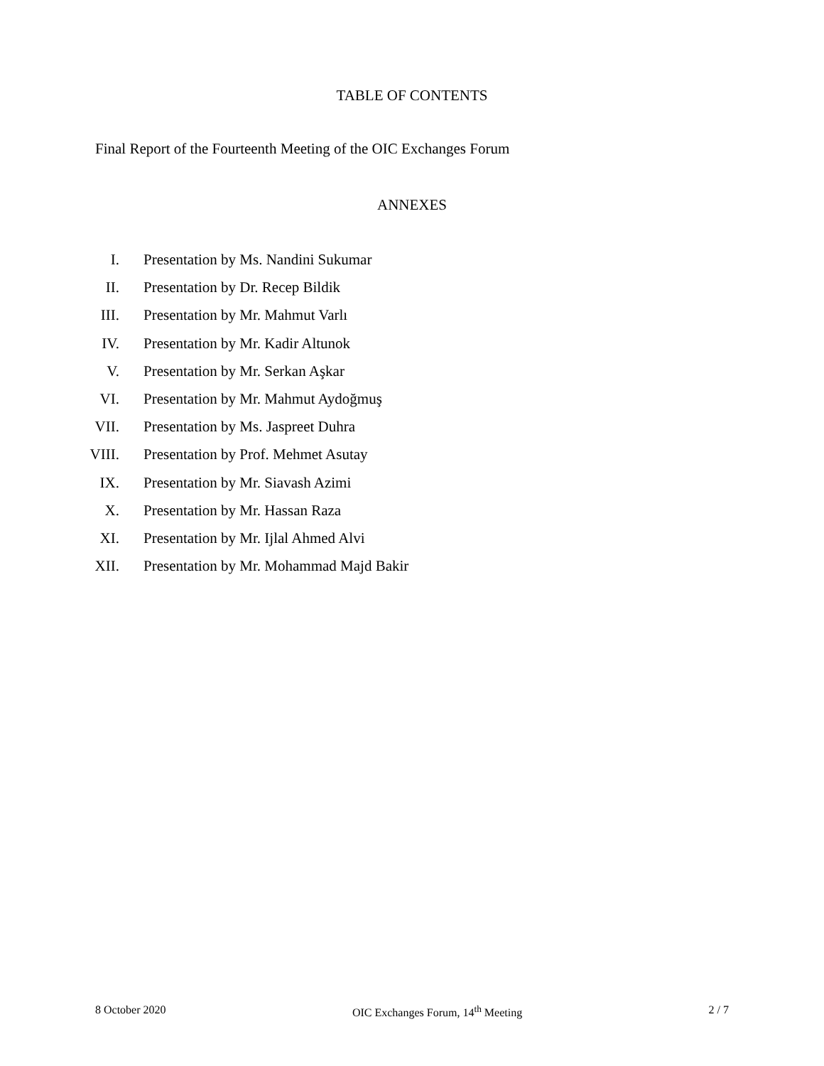TABLE OF CONTENTS
Final Report of the Fourteenth Meeting of the OIC Exchanges Forum
ANNEXES
I. Presentation by Ms. Nandini Sukumar
II. Presentation by Dr. Recep Bildik
III. Presentation by Mr. Mahmut Varlı
IV. Presentation by Mr. Kadir Altunok
V. Presentation by Mr. Serkan Aşkar
VI. Presentation by Mr. Mahmut Aydoğmuş
VII. Presentation by Ms. Jaspreet Duhra
VIII. Presentation by Prof. Mehmet Asutay
IX. Presentation by Mr. Siavash Azimi
X. Presentation by Mr. Hassan Raza
XI. Presentation by Mr. Ijlal Ahmed Alvi
XII. Presentation by Mr. Mohammad Majd Bakir
8 October 2020 OIC Exchanges Forum, 14<sup>th</sup> Meeting 2 / 7